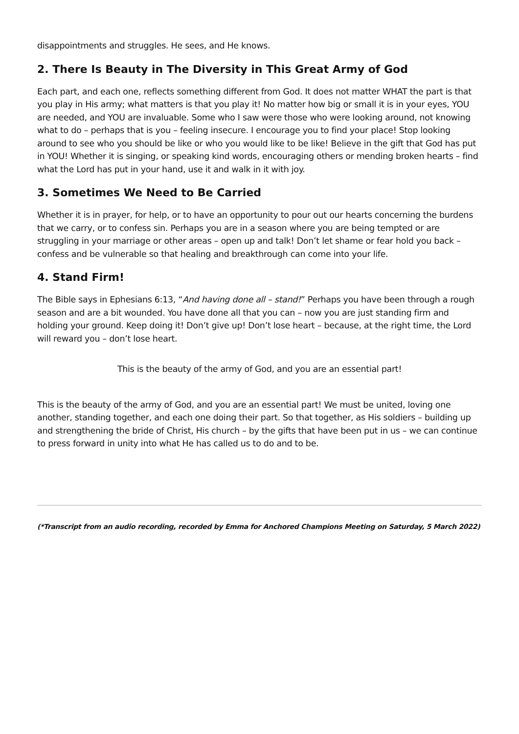disappointments and struggles. He sees, and He knows.
2. There Is Beauty in The Diversity in This Great Army of God
Each part, and each one, reflects something different from God. It does not matter WHAT the part is that you play in His army; what matters is that you play it! No matter how big or small it is in your eyes, YOU are needed, and YOU are invaluable. Some who I saw were those who were looking around, not knowing what to do – perhaps that is you – feeling insecure. I encourage you to find your place! Stop looking around to see who you should be like or who you would like to be like! Believe in the gift that God has put in YOU! Whether it is singing, or speaking kind words, encouraging others or mending broken hearts – find what the Lord has put in your hand, use it and walk in it with joy.
3. Sometimes We Need to Be Carried
Whether it is in prayer, for help, or to have an opportunity to pour out our hearts concerning the burdens that we carry, or to confess sin. Perhaps you are in a season where you are being tempted or are struggling in your marriage or other areas – open up and talk! Don’t let shame or fear hold you back – confess and be vulnerable so that healing and breakthrough can come into your life.
4. Stand Firm!
The Bible says in Ephesians 6:13, “And having done all – stand!” Perhaps you have been through a rough season and are a bit wounded. You have done all that you can – now you are just standing firm and holding your ground. Keep doing it! Don’t give up! Don’t lose heart – because, at the right time, the Lord will reward you – don’t lose heart.
This is the beauty of the army of God, and you are an essential part!
This is the beauty of the army of God, and you are an essential part! We must be united, loving one another, standing together, and each one doing their part. So that together, as His soldiers – building up and strengthening the bride of Christ, His church – by the gifts that have been put in us – we can continue to press forward in unity into what He has called us to do and to be.
(*Transcript from an audio recording, recorded by Emma for Anchored Champions Meeting on Saturday, 5 March 2022)